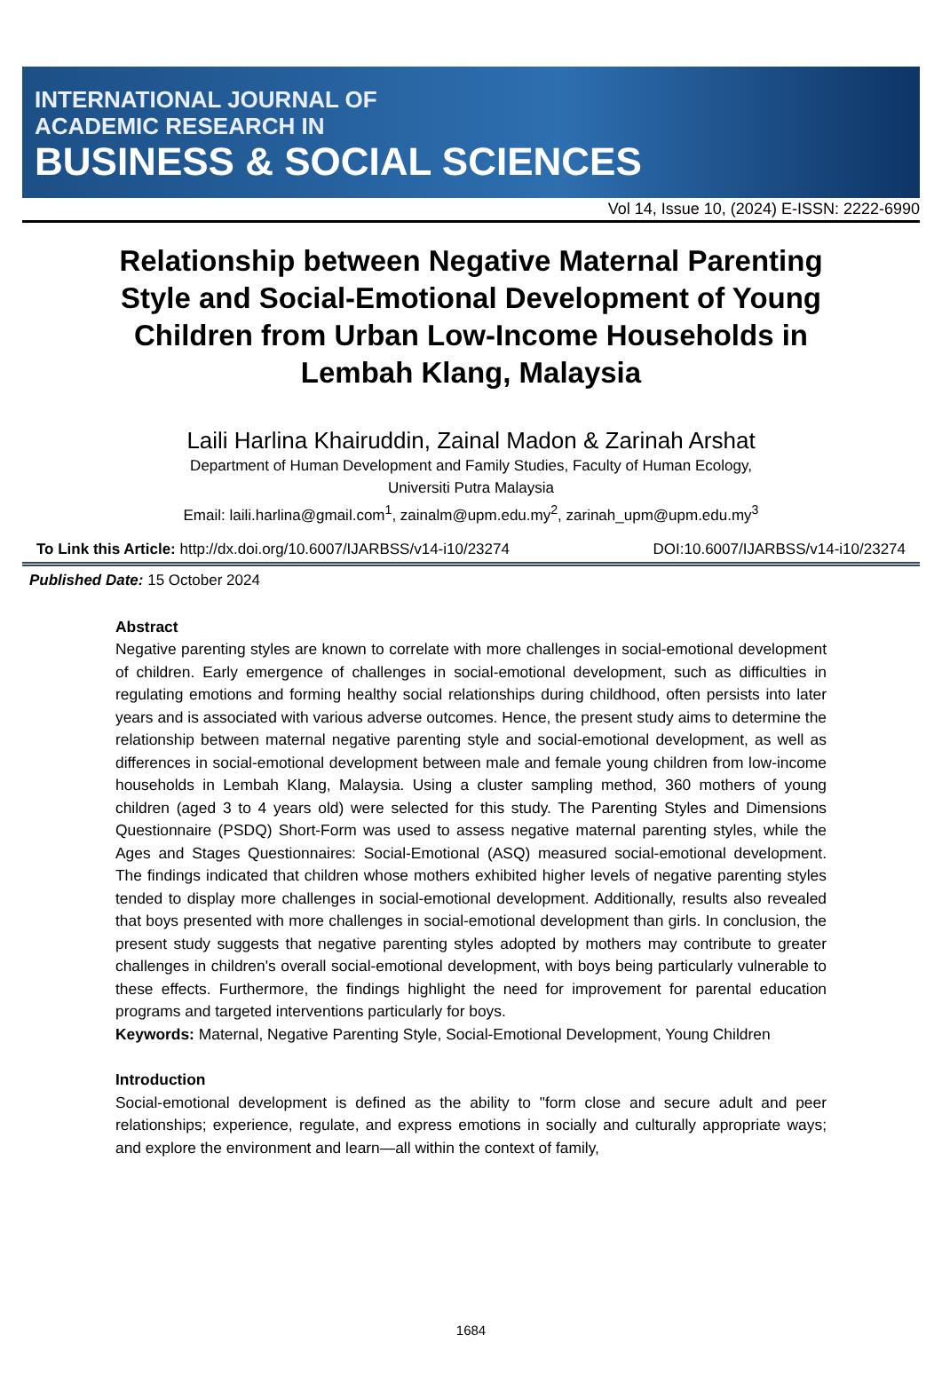INTERNATIONAL JOURNAL OF
ACADEMIC RESEARCH IN
BUSINESS & SOCIAL SCIENCES
Vol 14, Issue 10, (2024) E-ISSN: 2222-6990
Relationship between Negative Maternal Parenting Style and Social-Emotional Development of Young Children from Urban Low-Income Households in Lembah Klang, Malaysia
Laili Harlina Khairuddin, Zainal Madon & Zarinah Arshat
Department of Human Development and Family Studies, Faculty of Human Ecology,
Universiti Putra Malaysia
Email: laili.harlina@gmail.com<sup>1</sup>, zainalm@upm.edu.my<sup>2</sup>, zarinah_upm@upm.edu.my<sup>3</sup>
To Link this Article: http://dx.doi.org/10.6007/IJARBSS/v14-i10/23274 DOI:10.6007/IJARBSS/v14-i10/23274
Published Date: 15 October 2024
Abstract
Negative parenting styles are known to correlate with more challenges in social-emotional development of children. Early emergence of challenges in social-emotional development, such as difficulties in regulating emotions and forming healthy social relationships during childhood, often persists into later years and is associated with various adverse outcomes. Hence, the present study aims to determine the relationship between maternal negative parenting style and social-emotional development, as well as differences in social-emotional development between male and female young children from low-income households in Lembah Klang, Malaysia. Using a cluster sampling method, 360 mothers of young children (aged 3 to 4 years old) were selected for this study. The Parenting Styles and Dimensions Questionnaire (PSDQ) Short-Form was used to assess negative maternal parenting styles, while the Ages and Stages Questionnaires: Social-Emotional (ASQ) measured social-emotional development. The findings indicated that children whose mothers exhibited higher levels of negative parenting styles tended to display more challenges in social-emotional development. Additionally, results also revealed that boys presented with more challenges in social-emotional development than girls. In conclusion, the present study suggests that negative parenting styles adopted by mothers may contribute to greater challenges in children's overall social-emotional development, with boys being particularly vulnerable to these effects. Furthermore, the findings highlight the need for improvement for parental education programs and targeted interventions particularly for boys.
Keywords: Maternal, Negative Parenting Style, Social-Emotional Development, Young Children
Introduction
Social-emotional development is defined as the ability to "form close and secure adult and peer relationships; experience, regulate, and express emotions in socially and culturally appropriate ways; and explore the environment and learn—all within the context of family,
1684